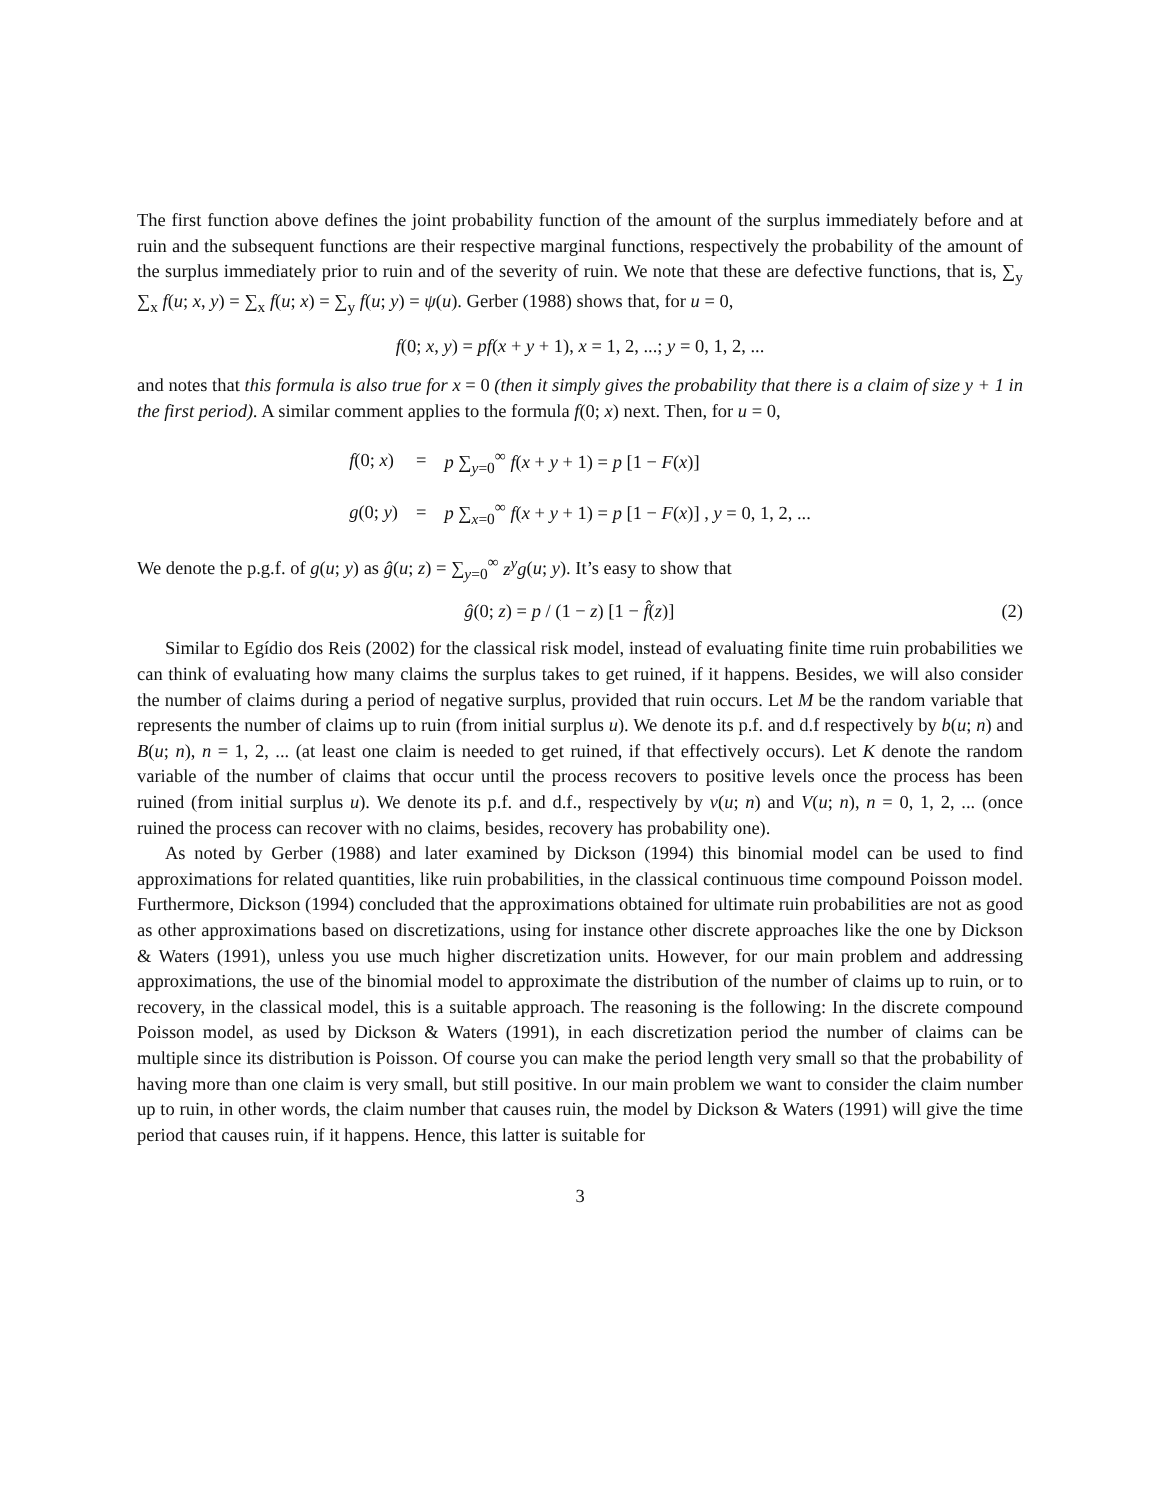The first function above defines the joint probability function of the amount of the surplus immediately before and at ruin and the subsequent functions are their respective marginal functions, respectively the probability of the amount of the surplus immediately prior to ruin and of the severity of ruin. We note that these are defective functions, that is, ∑<sub>y</sub> ∑<sub>x</sub> f(u; x, y) = ∑<sub>x</sub> f(u; x) = ∑<sub>y</sub> f(u; y) = ψ(u). Gerber (1988) shows that, for u = 0,
f(0; x, y) = pf(x + y + 1), x = 1, 2, ...; y = 0, 1, 2, ...
and notes that this formula is also true for x = 0 (then it simply gives the probability that there is a claim of size y + 1 in the first period). A similar comment applies to the formula f(0; x) next. Then, for u = 0,
| f (0; x ) | = | p ∑<sub>y=0</sub><sup>∞</sup> f ( x + y + 1) = p [1 − F ( x )] |
| g (0; y ) | = | p ∑<sub>x=0</sub><sup>∞</sup> f ( x + y + 1) = p [1 − F ( x )] , y = 0, 1, 2, ... |
We denote the p.g.f. of g(u; y) as ĝ(u; z) = ∑<sub>y=0</sub><sup>∞</sup> z<sup>y</sup>g(u; y). It’s easy to show that
ĝ(0; z) = p / (1 − z) [1 − f̂(z)] (2)
Similar to Egídio dos Reis (2002) for the classical risk model, instead of evaluating finite time ruin probabilities we can think of evaluating how many claims the surplus takes to get ruined, if it happens. Besides, we will also consider the number of claims during a period of negative surplus, provided that ruin occurs. Let M be the random variable that represents the number of claims up to ruin (from initial surplus u). We denote its p.f. and d.f respectively by b(u; n) and B(u; n), n = 1, 2, ... (at least one claim is needed to get ruined, if that effectively occurs). Let K denote the random variable of the number of claims that occur until the process recovers to positive levels once the process has been ruined (from initial surplus u). We denote its p.f. and d.f., respectively by v(u; n) and V(u; n), n = 0, 1, 2, ... (once ruined the process can recover with no claims, besides, recovery has probability one).
As noted by Gerber (1988) and later examined by Dickson (1994) this binomial model can be used to find approximations for related quantities, like ruin probabilities, in the classical continuous time compound Poisson model. Furthermore, Dickson (1994) concluded that the approximations obtained for ultimate ruin probabilities are not as good as other approximations based on discretizations, using for instance other discrete approaches like the one by Dickson & Waters (1991), unless you use much higher discretization units. However, for our main problem and addressing approximations, the use of the binomial model to approximate the distribution of the number of claims up to ruin, or to recovery, in the classical model, this is a suitable approach. The reasoning is the following: In the discrete compound Poisson model, as used by Dickson & Waters (1991), in each discretization period the number of claims can be multiple since its distribution is Poisson. Of course you can make the period length very small so that the probability of having more than one claim is very small, but still positive. In our main problem we want to consider the claim number up to ruin, in other words, the claim number that causes ruin, the model by Dickson & Waters (1991) will give the time period that causes ruin, if it happens. Hence, this latter is suitable for
3